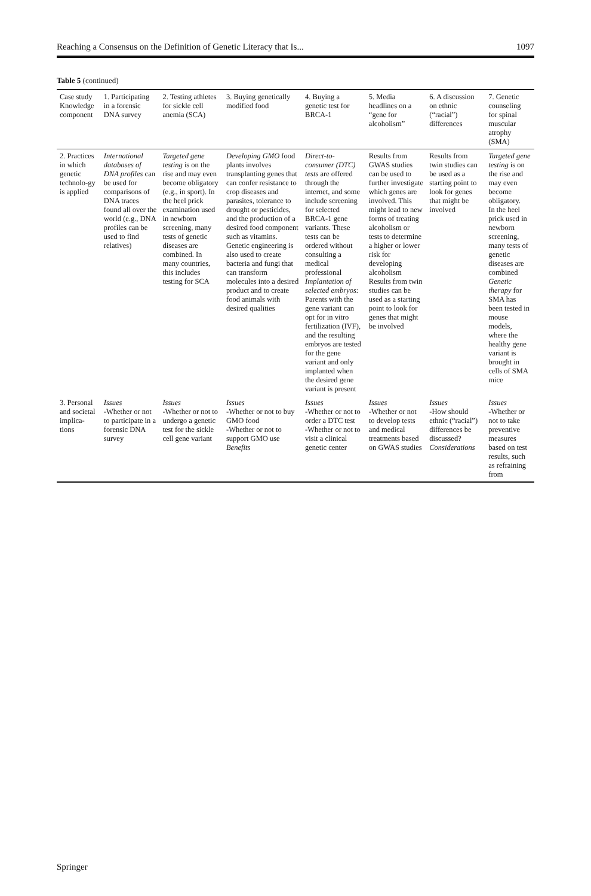Reaching a Consensus on the Definition of Genetic Literacy that Is... 1097
Table 5 (continued)
| Case study Knowledge component | 1. Participating in a forensic DNA survey | 2. Testing athletes for sickle cell anemia (SCA) | 3. Buying genetically modified food | 4. Buying a genetic test for BRCA-1 | 5. Media headlines on a “gene for alcoholism” | 6. A discussion on ethnic (“racial”) differences | 7. Genetic counseling for spinal muscular atrophy (SMA) |
| --- | --- | --- | --- | --- | --- | --- | --- |
| 2. Practices in which genetic technolo-gy is applied | International databases of DNA profiles can be used for comparisons of DNA traces found all over the world (e.g., DNA profiles can be used to find relatives) | Targeted gene testing is on the rise and may even become obligatory (e.g., in sport). In the heel prick examination used in newborn screening, many tests of genetic diseases are combined. In many countries, this includes testing for SCA | Developing GMO food plants involves transplanting genes that can confer resistance to crop diseases and parasites, tolerance to drought or pesticides, and the production of a desired food component such as vitamins. Genetic engineering is also used to create bacteria and fungi that can transform molecules into a desired product and to create food animals with desired qualities | Direct-to-consumer (DTC) tests are offered through the internet, and some include screening for selected BRCA-1 gene variants. These tests can be ordered without consulting a medical professional Implantation of selected embryos: Parents with the gene variant can opt for in vitro fertilization (IVF), and the resulting embryos are tested for the gene variant and only implanted when the desired gene variant is present | Results from GWAS studies can be used to further investigate which genes are involved. This might lead to new forms of treating alcoholism or tests to determine a higher or lower risk for developing alcoholism Results from twin studies can be used as a starting point to look for genes that might be involved | Results from twin studies can be used as a starting point to look for genes that might be involved | Targeted gene testing is on the rise and may even become obligatory. In the heel prick used in newborn screening, many tests of genetic diseases are combined Genetic therapy for SMA has been tested in mouse models, where the healthy gene variant is brought in cells of SMA mice |
| 3. Personal and societal implica-tions | Issues -Whether or not to participate in a forensic DNA survey | Issues -Whether or not to undergo a genetic test for the sickle cell gene variant | Issues -Whether or not to buy GMO food -Whether or not to support GMO use Benefits | Issues -Whether or not to order a DTC test -Whether or not to visit a clinical genetic center | Issues -Whether or not to develop tests and medical treatments based on GWAS studies | Issues -How should ethnic (“racial”) differences be discussed? Considerations | Issues -Whether or not to take preventive measures based on test results, such as refraining from |
Springer